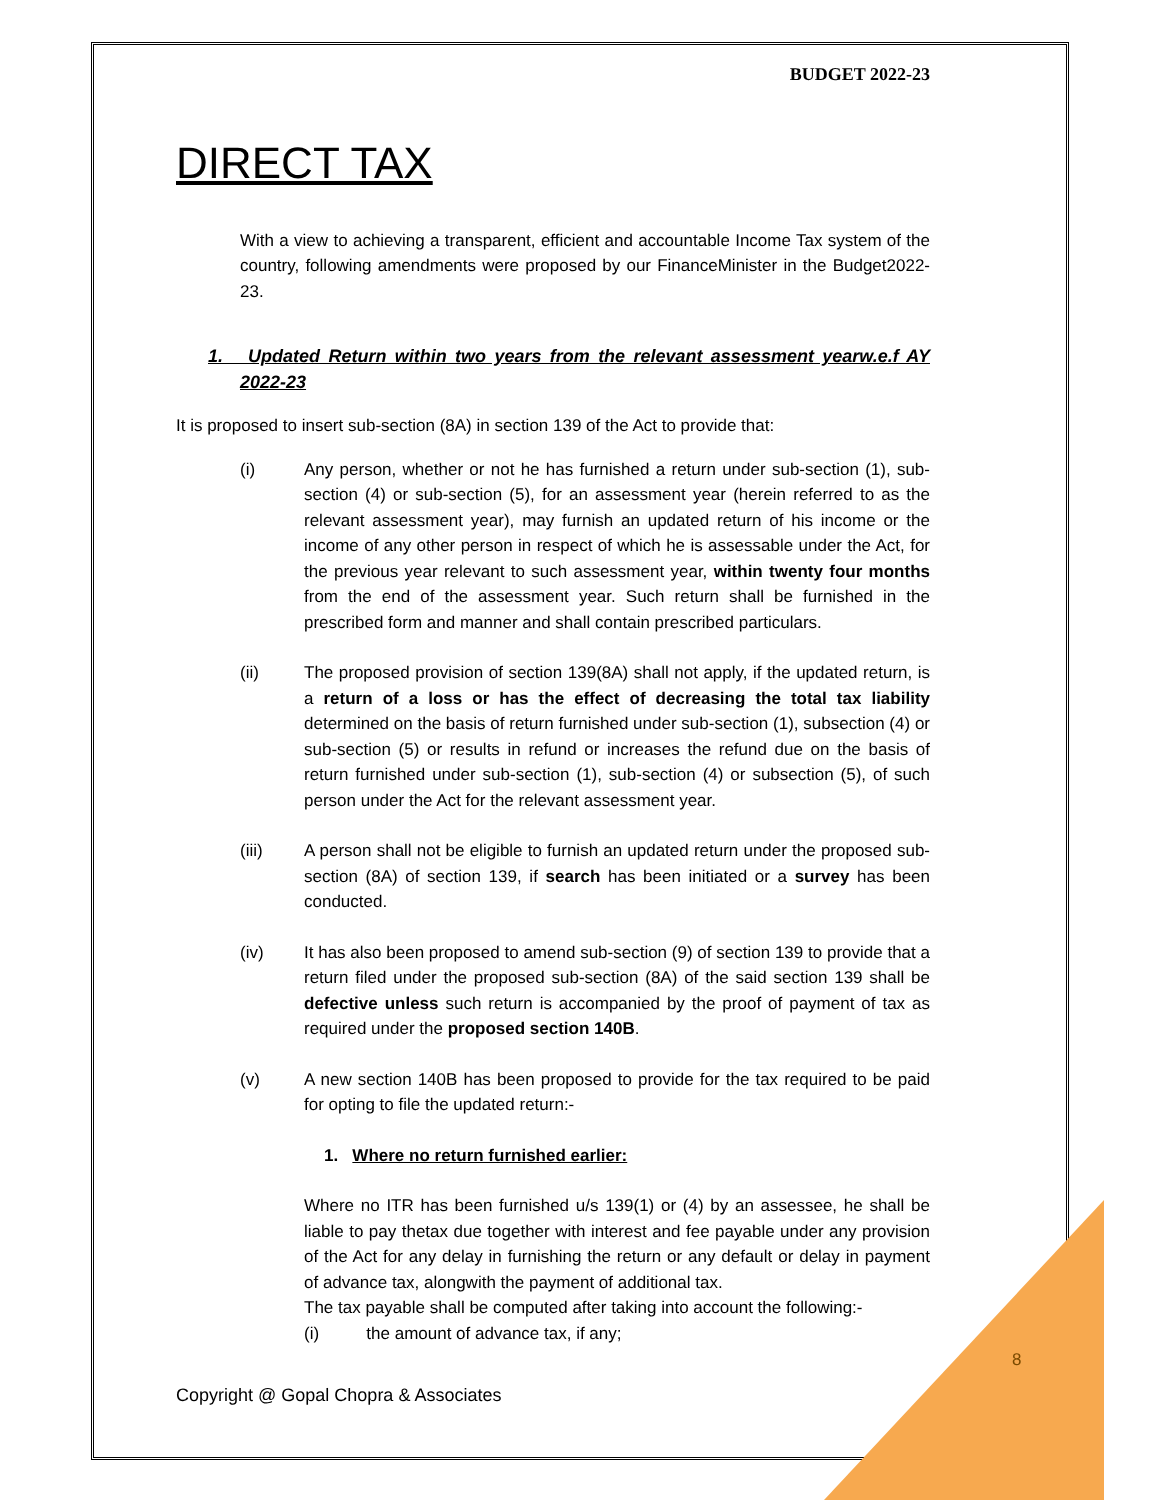BUDGET 2022-23
DIRECT TAX
With a view to achieving a transparent, efficient and accountable Income Tax system of the country, following amendments were proposed by our FinanceMinister in the Budget2022-23.
1. Updated Return within two years from the relevant assessment yearw.e.f AY 2022-23
It is proposed to insert sub-section (8A) in section 139 of the Act to provide that:
(i) Any person, whether or not he has furnished a return under sub-section (1), sub-section (4) or sub-section (5), for an assessment year (herein referred to as the relevant assessment year), may furnish an updated return of his income or the income of any other person in respect of which he is assessable under the Act, for the previous year relevant to such assessment year, within twenty four months from the end of the assessment year. Such return shall be furnished in the prescribed form and manner and shall contain prescribed particulars.
(ii) The proposed provision of section 139(8A) shall not apply, if the updated return, is a return of a loss or has the effect of decreasing the total tax liability determined on the basis of return furnished under sub-section (1), subsection (4) or sub-section (5) or results in refund or increases the refund due on the basis of return furnished under sub-section (1), sub-section (4) or subsection (5), of such person under the Act for the relevant assessment year.
(iii) A person shall not be eligible to furnish an updated return under the proposed sub-section (8A) of section 139, if search has been initiated or a survey has been conducted.
(iv) It has also been proposed to amend sub-section (9) of section 139 to provide that a return filed under the proposed sub-section (8A) of the said section 139 shall be defective unless such return is accompanied by the proof of payment of tax as required under the proposed section 140B.
(v) A new section 140B has been proposed to provide for the tax required to be paid for opting to file the updated return:-
1. Where no return furnished earlier:
Where no ITR has been furnished u/s 139(1) or (4) by an assessee, he shall be liable to pay thetax due together with interest and fee payable under any provision of the Act for any delay in furnishing the return or any default or delay in payment of advance tax, alongwith the payment of additional tax.
The tax payable shall be computed after taking into account the following:-
(i) the amount of advance tax, if any;
8
Copyright @ Gopal Chopra & Associates